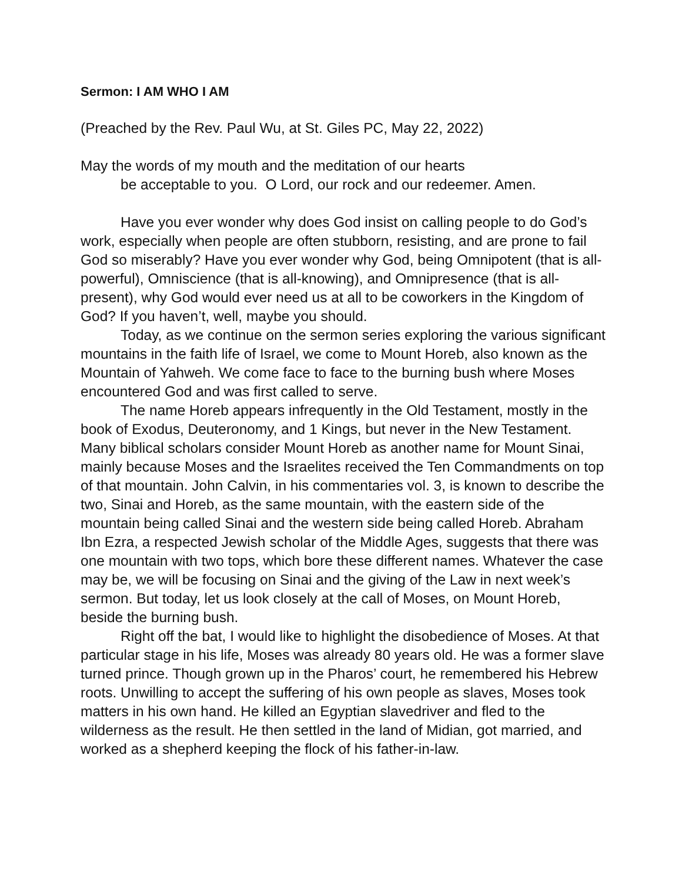Sermon: I AM WHO I AM
(Preached by the Rev. Paul Wu, at St. Giles PC, May 22, 2022)
May the words of my mouth and the meditation of our hearts
be acceptable to you. O Lord, our rock and our redeemer. Amen.
Have you ever wonder why does God insist on calling people to do God’s work, especially when people are often stubborn, resisting, and are prone to fail God so miserably? Have you ever wonder why God, being Omnipotent (that is all-powerful), Omniscience (that is all-knowing), and Omnipresence (that is all-present), why God would ever need us at all to be coworkers in the Kingdom of God? If you haven’t, well, maybe you should.
Today, as we continue on the sermon series exploring the various significant mountains in the faith life of Israel, we come to Mount Horeb, also known as the Mountain of Yahweh. We come face to face to the burning bush where Moses encountered God and was first called to serve.
The name Horeb appears infrequently in the Old Testament, mostly in the book of Exodus, Deuteronomy, and 1 Kings, but never in the New Testament. Many biblical scholars consider Mount Horeb as another name for Mount Sinai, mainly because Moses and the Israelites received the Ten Commandments on top of that mountain. John Calvin, in his commentaries vol. 3, is known to describe the two, Sinai and Horeb, as the same mountain, with the eastern side of the mountain being called Sinai and the western side being called Horeb. Abraham Ibn Ezra, a respected Jewish scholar of the Middle Ages, suggests that there was one mountain with two tops, which bore these different names. Whatever the case may be, we will be focusing on Sinai and the giving of the Law in next week’s sermon. But today, let us look closely at the call of Moses, on Mount Horeb, beside the burning bush.
Right off the bat, I would like to highlight the disobedience of Moses. At that particular stage in his life, Moses was already 80 years old. He was a former slave turned prince. Though grown up in the Pharos’ court, he remembered his Hebrew roots. Unwilling to accept the suffering of his own people as slaves, Moses took matters in his own hand. He killed an Egyptian slavedriver and fled to the wilderness as the result. He then settled in the land of Midian, got married, and worked as a shepherd keeping the flock of his father-in-law.